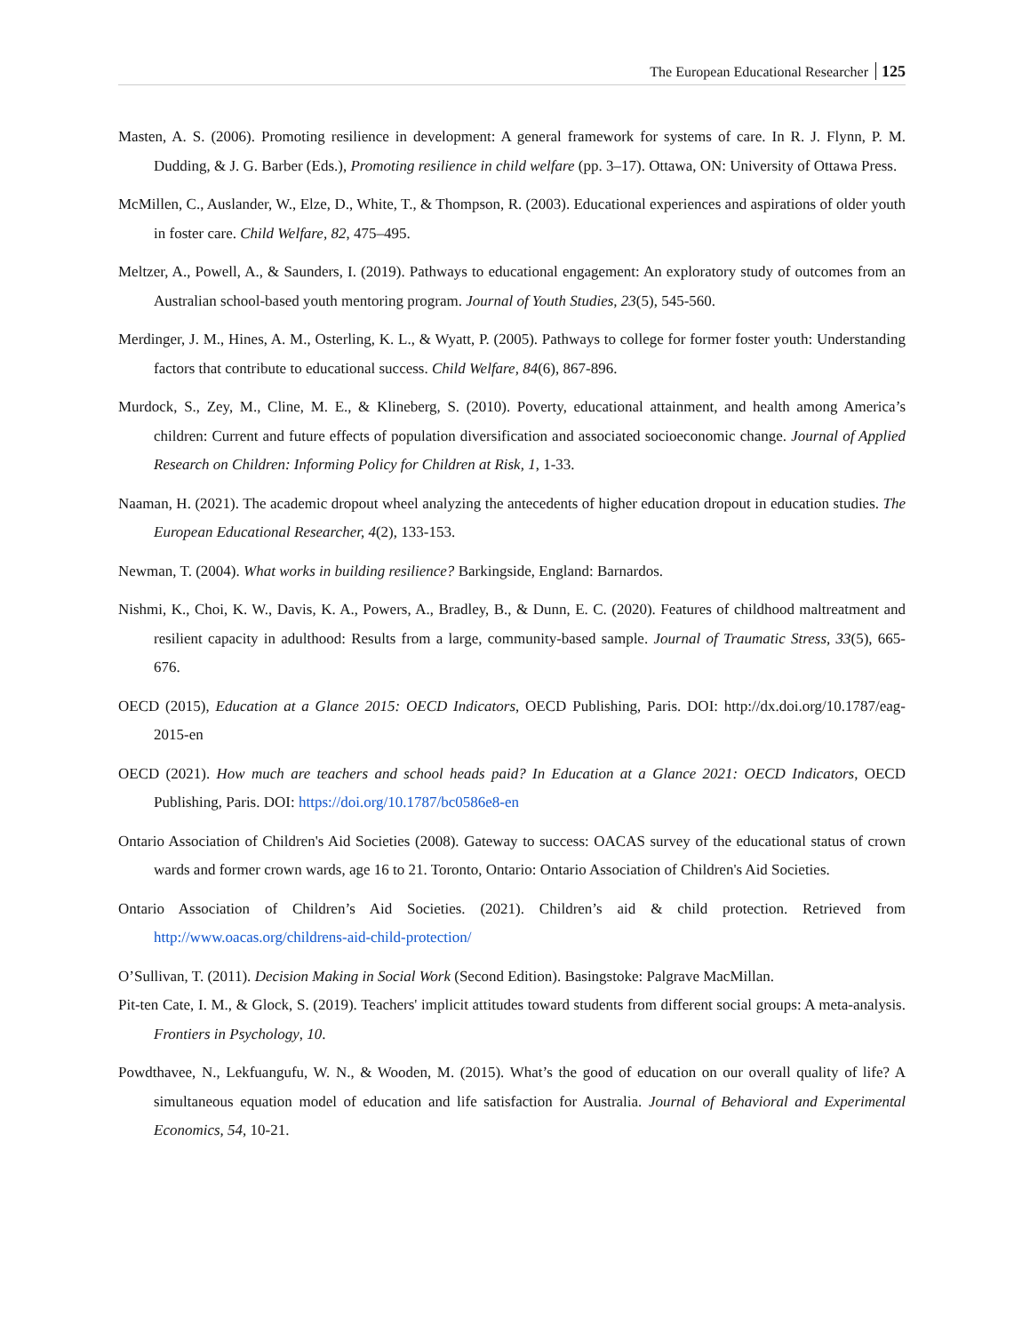The European Educational Researcher 125
Masten, A. S. (2006). Promoting resilience in development: A general framework for systems of care. In R. J. Flynn, P. M. Dudding, & J. G. Barber (Eds.), Promoting resilience in child welfare (pp. 3–17). Ottawa, ON: University of Ottawa Press.
McMillen, C., Auslander, W., Elze, D., White, T., & Thompson, R. (2003). Educational experiences and aspirations of older youth in foster care. Child Welfare, 82, 475–495.
Meltzer, A., Powell, A., & Saunders, I. (2019). Pathways to educational engagement: An exploratory study of outcomes from an Australian school-based youth mentoring program. Journal of Youth Studies, 23(5), 545-560.
Merdinger, J. M., Hines, A. M., Osterling, K. L., & Wyatt, P. (2005). Pathways to college for former foster youth: Understanding factors that contribute to educational success. Child Welfare, 84(6), 867-896.
Murdock, S., Zey, M., Cline, M. E., & Klineberg, S. (2010). Poverty, educational attainment, and health among America’s children: Current and future effects of population diversification and associated socioeconomic change. Journal of Applied Research on Children: Informing Policy for Children at Risk, 1, 1-33.
Naaman, H. (2021). The academic dropout wheel analyzing the antecedents of higher education dropout in education studies. The European Educational Researcher, 4(2), 133-153.
Newman, T. (2004). What works in building resilience? Barkingside, England: Barnardos.
Nishmi, K., Choi, K. W., Davis, K. A., Powers, A., Bradley, B., & Dunn, E. C. (2020). Features of childhood maltreatment and resilient capacity in adulthood: Results from a large, community-based sample. Journal of Traumatic Stress, 33(5), 665-676.
OECD (2015), Education at a Glance 2015: OECD Indicators, OECD Publishing, Paris. DOI: http://dx.doi.org/10.1787/eag-2015-en
OECD (2021). How much are teachers and school heads paid? In Education at a Glance 2021: OECD Indicators, OECD Publishing, Paris. DOI: https://doi.org/10.1787/bc0586e8-en
Ontario Association of Children's Aid Societies (2008). Gateway to success: OACAS survey of the educational status of crown wards and former crown wards, age 16 to 21. Toronto, Ontario: Ontario Association of Children's Aid Societies.
Ontario Association of Children’s Aid Societies. (2021). Children’s aid & child protection. Retrieved from http://www.oacas.org/childrens-aid-child-protection/
O’Sullivan, T. (2011). Decision Making in Social Work (Second Edition). Basingstoke: Palgrave MacMillan.
Pit-ten Cate, I. M., & Glock, S. (2019). Teachers' implicit attitudes toward students from different social groups: A meta-analysis. Frontiers in Psychology, 10.
Powdthavee, N., Lekfuangufu, W. N., & Wooden, M. (2015). What’s the good of education on our overall quality of life? A simultaneous equation model of education and life satisfaction for Australia. Journal of Behavioral and Experimental Economics, 54, 10-21.